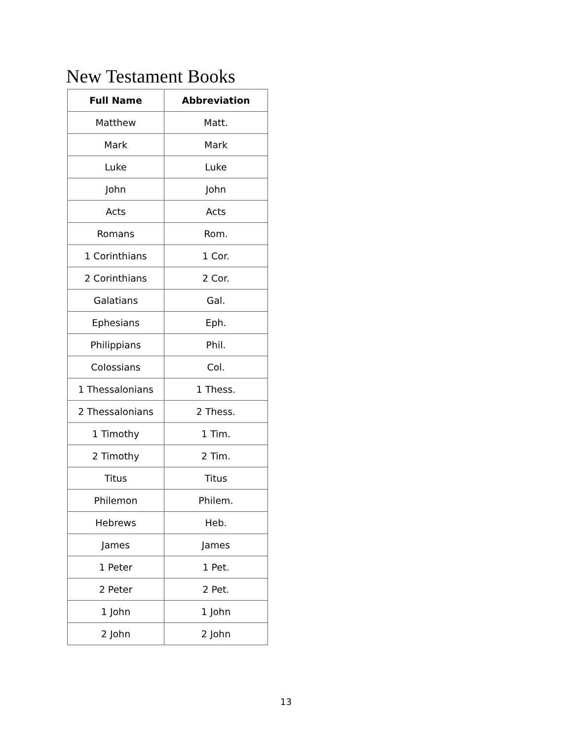New Testament Books
| Full Name | Abbreviation |
| --- | --- |
| Matthew | Matt. |
| Mark | Mark |
| Luke | Luke |
| John | John |
| Acts | Acts |
| Romans | Rom. |
| 1 Corinthians | 1 Cor. |
| 2 Corinthians | 2 Cor. |
| Galatians | Gal. |
| Ephesians | Eph. |
| Philippians | Phil. |
| Colossians | Col. |
| 1 Thessalonians | 1 Thess. |
| 2 Thessalonians | 2 Thess. |
| 1 Timothy | 1 Tim. |
| 2 Timothy | 2 Tim. |
| Titus | Titus |
| Philemon | Philem. |
| Hebrews | Heb. |
| James | James |
| 1 Peter | 1 Pet. |
| 2 Peter | 2 Pet. |
| 1 John | 1 John |
| 2 John | 2 John |
13